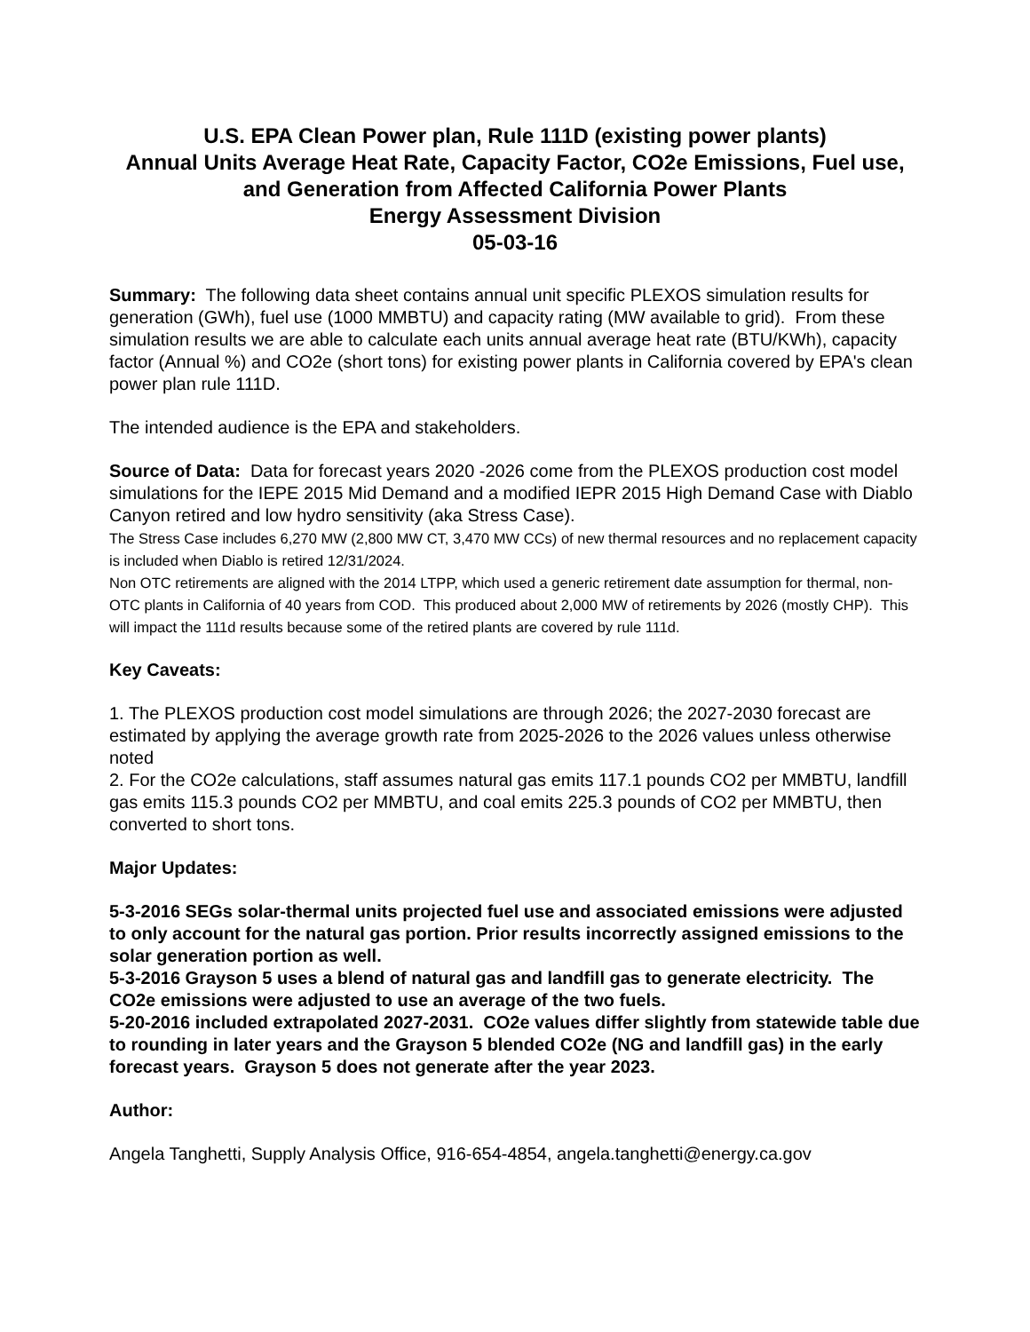U.S. EPA Clean Power plan, Rule 111D (existing power plants)
Annual Units Average Heat Rate, Capacity Factor, CO2e Emissions, Fuel use, and Generation from Affected California Power Plants
Energy Assessment Division
05-03-16
Summary: The following data sheet contains annual unit specific PLEXOS simulation results for generation (GWh), fuel use (1000 MMBTU) and capacity rating (MW available to grid). From these simulation results we are able to calculate each units annual average heat rate (BTU/KWh), capacity factor (Annual %) and CO2e (short tons) for existing power plants in California covered by EPA's clean power plan rule 111D.
The intended audience is the EPA and stakeholders.
Source of Data: Data for forecast years 2020 -2026 come from the PLEXOS production cost model simulations for the IEPE 2015 Mid Demand and a modified IEPR 2015 High Demand Case with Diablo Canyon retired and low hydro sensitivity (aka Stress Case).
The Stress Case includes 6,270 MW (2,800 MW CT, 3,470 MW CCs) of new thermal resources and no replacement capacity is included when Diablo is retired 12/31/2024.
Non OTC retirements are aligned with the 2014 LTPP, which used a generic retirement date assumption for thermal, non-OTC plants in California of 40 years from COD. This produced about 2,000 MW of retirements by 2026 (mostly CHP). This will impact the 111d results because some of the retired plants are covered by rule 111d.
Key Caveats:
1. The PLEXOS production cost model simulations are through 2026; the 2027-2030 forecast are estimated by applying the average growth rate from 2025-2026 to the 2026 values unless otherwise noted
2. For the CO2e calculations, staff assumes natural gas emits 117.1 pounds CO2 per MMBTU, landfill gas emits 115.3 pounds CO2 per MMBTU, and coal emits 225.3 pounds of CO2 per MMBTU, then converted to short tons.
Major Updates:
5-3-2016 SEGs solar-thermal units projected fuel use and associated emissions were adjusted to only account for the natural gas portion. Prior results incorrectly assigned emissions to the solar generation portion as well.
5-3-2016 Grayson 5 uses a blend of natural gas and landfill gas to generate electricity. The CO2e emissions were adjusted to use an average of the two fuels.
5-20-2016 included extrapolated 2027-2031. CO2e values differ slightly from statewide table due to rounding in later years and the Grayson 5 blended CO2e (NG and landfill gas) in the early forecast years. Grayson 5 does not generate after the year 2023.
Author:
Angela Tanghetti, Supply Analysis Office, 916-654-4854, angela.tanghetti@energy.ca.gov